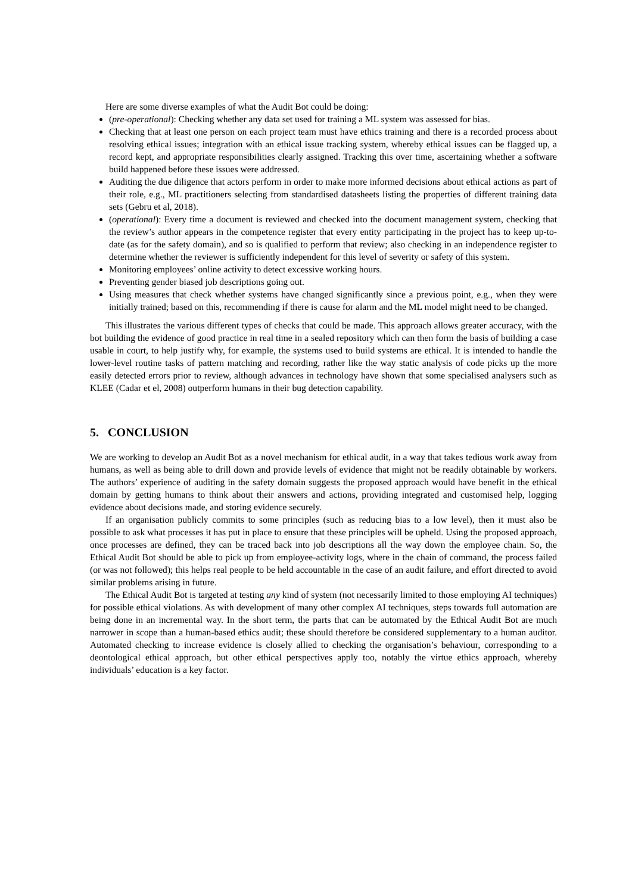Here are some diverse examples of what the Audit Bot could be doing:
(pre-operational): Checking whether any data set used for training a ML system was assessed for bias.
Checking that at least one person on each project team must have ethics training and there is a recorded process about resolving ethical issues; integration with an ethical issue tracking system, whereby ethical issues can be flagged up, a record kept, and appropriate responsibilities clearly assigned. Tracking this over time, ascertaining whether a software build happened before these issues were addressed.
Auditing the due diligence that actors perform in order to make more informed decisions about ethical actions as part of their role, e.g., ML practitioners selecting from standardised datasheets listing the properties of different training data sets (Gebru et al, 2018).
(operational): Every time a document is reviewed and checked into the document management system, checking that the review’s author appears in the competence register that every entity participating in the project has to keep up-to-date (as for the safety domain), and so is qualified to perform that review; also checking in an independence register to determine whether the reviewer is sufficiently independent for this level of severity or safety of this system.
Monitoring employees’ online activity to detect excessive working hours.
Preventing gender biased job descriptions going out.
Using measures that check whether systems have changed significantly since a previous point, e.g., when they were initially trained; based on this, recommending if there is cause for alarm and the ML model might need to be changed.
This illustrates the various different types of checks that could be made. This approach allows greater accuracy, with the bot building the evidence of good practice in real time in a sealed repository which can then form the basis of building a case usable in court, to help justify why, for example, the systems used to build systems are ethical. It is intended to handle the lower-level routine tasks of pattern matching and recording, rather like the way static analysis of code picks up the more easily detected errors prior to review, although advances in technology have shown that some specialised analysers such as KLEE (Cadar et el, 2008) outperform humans in their bug detection capability.
5. CONCLUSION
We are working to develop an Audit Bot as a novel mechanism for ethical audit, in a way that takes tedious work away from humans, as well as being able to drill down and provide levels of evidence that might not be readily obtainable by workers. The authors’ experience of auditing in the safety domain suggests the proposed approach would have benefit in the ethical domain by getting humans to think about their answers and actions, providing integrated and customised help, logging evidence about decisions made, and storing evidence securely.
If an organisation publicly commits to some principles (such as reducing bias to a low level), then it must also be possible to ask what processes it has put in place to ensure that these principles will be upheld. Using the proposed approach, once processes are defined, they can be traced back into job descriptions all the way down the employee chain. So, the Ethical Audit Bot should be able to pick up from employee-activity logs, where in the chain of command, the process failed (or was not followed); this helps real people to be held accountable in the case of an audit failure, and effort directed to avoid similar problems arising in future.
The Ethical Audit Bot is targeted at testing any kind of system (not necessarily limited to those employing AI techniques) for possible ethical violations. As with development of many other complex AI techniques, steps towards full automation are being done in an incremental way. In the short term, the parts that can be automated by the Ethical Audit Bot are much narrower in scope than a human-based ethics audit; these should therefore be considered supplementary to a human auditor. Automated checking to increase evidence is closely allied to checking the organisation’s behaviour, corresponding to a deontological ethical approach, but other ethical perspectives apply too, notably the virtue ethics approach, whereby individuals’ education is a key factor.